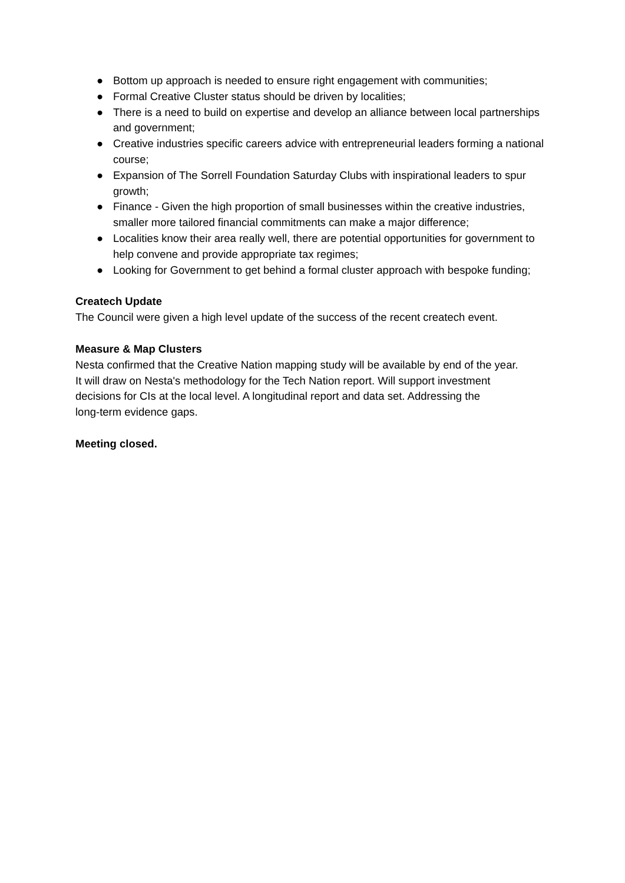● Bottom up approach is needed to ensure right engagement with communities;
● Formal Creative Cluster status should be driven by localities;
● There is a need to build on expertise and develop an alliance between local partnerships and government;
● Creative industries specific careers advice with entrepreneurial leaders forming a national course;
● Expansion of The Sorrell Foundation Saturday Clubs with inspirational leaders to spur growth;
● Finance - Given the high proportion of small businesses within the creative industries, smaller more tailored financial commitments can make a major difference;
● Localities know their area really well, there are potential opportunities for government to help convene and provide appropriate tax regimes;
● Looking for Government to get behind a formal cluster approach with bespoke funding;
Createch Update
The Council were given a high level update of the success of the recent createch event.
Measure & Map Clusters
Nesta confirmed that the Creative Nation mapping study will be available by end of the year.
It will draw on Nesta's methodology for the Tech Nation report. Will support investment
decisions for CIs at the local level. A longitudinal report and data set. Addressing the
long-term evidence gaps.
Meeting closed.